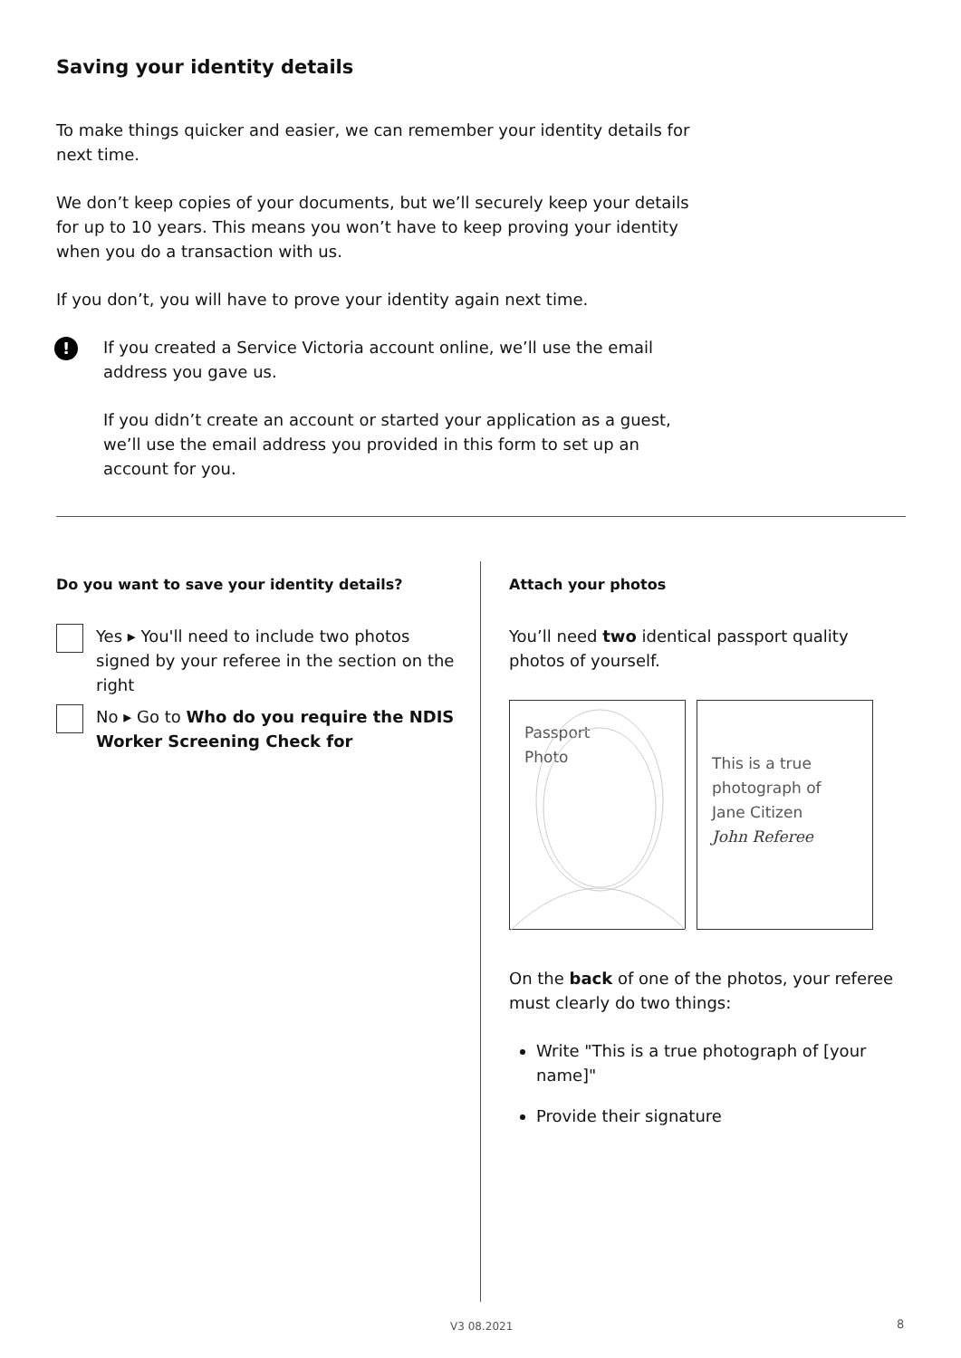Saving your identity details
To make things quicker and easier, we can remember your identity details for next time.
We don’t keep copies of your documents, but we’ll securely keep your details for up to 10 years. This means you won’t have to keep proving your identity when you do a transaction with us.
If you don’t, you will have to prove your identity again next time.
!
If you created a Service Victoria account online, we’ll use the email address you gave us.
If you didn’t create an account or started your application as a guest, we’ll use the email address you provided in this form to set up an account for you.
Do you want to save your identity details?
Yes ▸ You'll need to include two photos signed by your referee in the section on the right
No ▸ Go to Who do you require the NDIS Worker Screening Check for
Attach your photos
You’ll need two identical passport quality photos of yourself.
Passport
Photo
This is a true photograph of Jane Citizen
John Referee
On the back of one of the photos, your referee must clearly do two things:
Write "This is a true photograph of [your name]"
Provide their signature
V3 08.2021 8